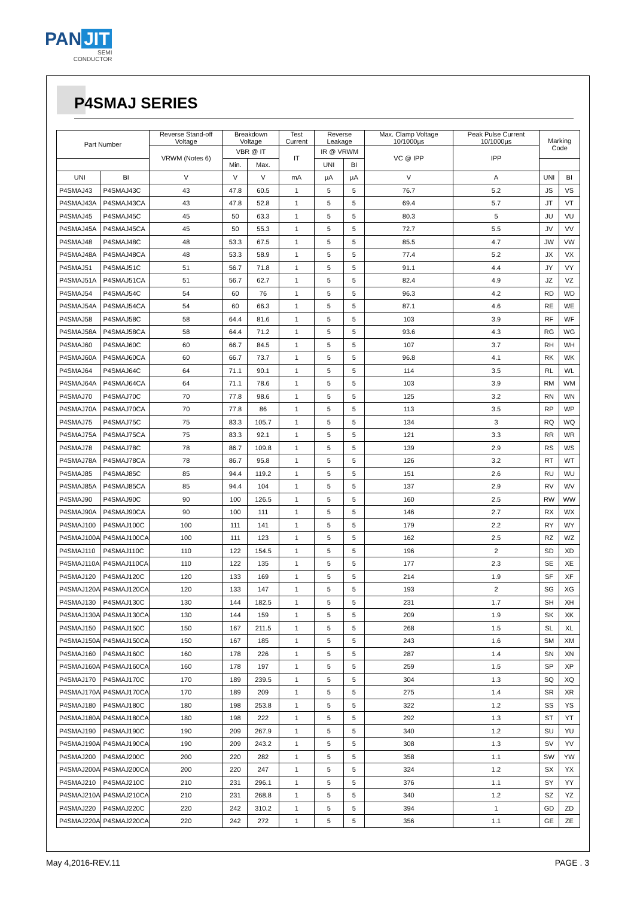PAN JIT
SEMI
CONDUCTOR
P4SMAJ SERIES
| Part Number | | Reverse Stand-off Voltage | Breakdown Voltage | | Test Current | Reverse Leakage | | Max. Clamp Voltage 10/1000µs | Peak Pulse Current 10/1000µs | Marking Code | |
| --- | --- | --- | --- | --- | --- | --- | --- | --- | --- | --- | --- |
| | | VRWM (Notes 6) | VBR @ IT | | IT | IR @ VRWM | | VC @ IPP | IPP | | |
| | | | Min. | Max. | | UNI | BI | | | | |
| UNI | BI | V | V | V | mA | µA | µA | V | A | UNI | BI |
| P4SMAJ43 | P4SMAJ43C | 43 | 47.8 | 60.5 | 1 | 5 | 5 | 76.7 | 5.2 | JS | VS |
| P4SMAJ43A | P4SMAJ43CA | 43 | 47.8 | 52.8 | 1 | 5 | 5 | 69.4 | 5.7 | JT | VT |
| P4SMAJ45 | P4SMAJ45C | 45 | 50 | 63.3 | 1 | 5 | 5 | 80.3 | 5 | JU | VU |
| P4SMAJ45A | P4SMAJ45CA | 45 | 50 | 55.3 | 1 | 5 | 5 | 72.7 | 5.5 | JV | VV |
| P4SMAJ48 | P4SMAJ48C | 48 | 53.3 | 67.5 | 1 | 5 | 5 | 85.5 | 4.7 | JW | VW |
| P4SMAJ48A | P4SMAJ48CA | 48 | 53.3 | 58.9 | 1 | 5 | 5 | 77.4 | 5.2 | JX | VX |
| P4SMAJ51 | P4SMAJ51C | 51 | 56.7 | 71.8 | 1 | 5 | 5 | 91.1 | 4.4 | JY | VY |
| P4SMAJ51A | P4SMAJ51CA | 51 | 56.7 | 62.7 | 1 | 5 | 5 | 82.4 | 4.9 | JZ | VZ |
| P4SMAJ54 | P4SMAJ54C | 54 | 60 | 76 | 1 | 5 | 5 | 96.3 | 4.2 | RD | WD |
| P4SMAJ54A | P4SMAJ54CA | 54 | 60 | 66.3 | 1 | 5 | 5 | 87.1 | 4.6 | RE | WE |
| P4SMAJ58 | P4SMAJ58C | 58 | 64.4 | 81.6 | 1 | 5 | 5 | 103 | 3.9 | RF | WF |
| P4SMAJ58A | P4SMAJ58CA | 58 | 64.4 | 71.2 | 1 | 5 | 5 | 93.6 | 4.3 | RG | WG |
| P4SMAJ60 | P4SMAJ60C | 60 | 66.7 | 84.5 | 1 | 5 | 5 | 107 | 3.7 | RH | WH |
| P4SMAJ60A | P4SMAJ60CA | 60 | 66.7 | 73.7 | 1 | 5 | 5 | 96.8 | 4.1 | RK | WK |
| P4SMAJ64 | P4SMAJ64C | 64 | 71.1 | 90.1 | 1 | 5 | 5 | 114 | 3.5 | RL | WL |
| P4SMAJ64A | P4SMAJ64CA | 64 | 71.1 | 78.6 | 1 | 5 | 5 | 103 | 3.9 | RM | WM |
| P4SMAJ70 | P4SMAJ70C | 70 | 77.8 | 98.6 | 1 | 5 | 5 | 125 | 3.2 | RN | WN |
| P4SMAJ70A | P4SMAJ70CA | 70 | 77.8 | 86 | 1 | 5 | 5 | 113 | 3.5 | RP | WP |
| P4SMAJ75 | P4SMAJ75C | 75 | 83.3 | 105.7 | 1 | 5 | 5 | 134 | 3 | RQ | WQ |
| P4SMAJ75A | P4SMAJ75CA | 75 | 83.3 | 92.1 | 1 | 5 | 5 | 121 | 3.3 | RR | WR |
| P4SMAJ78 | P4SMAJ78C | 78 | 86.7 | 109.8 | 1 | 5 | 5 | 139 | 2.9 | RS | WS |
| P4SMAJ78A | P4SMAJ78CA | 78 | 86.7 | 95.8 | 1 | 5 | 5 | 126 | 3.2 | RT | WT |
| P4SMAJ85 | P4SMAJ85C | 85 | 94.4 | 119.2 | 1 | 5 | 5 | 151 | 2.6 | RU | WU |
| P4SMAJ85A | P4SMAJ85CA | 85 | 94.4 | 104 | 1 | 5 | 5 | 137 | 2.9 | RV | WV |
| P4SMAJ90 | P4SMAJ90C | 90 | 100 | 126.5 | 1 | 5 | 5 | 160 | 2.5 | RW | WW |
| P4SMAJ90A | P4SMAJ90CA | 90 | 100 | 111 | 1 | 5 | 5 | 146 | 2.7 | RX | WX |
| P4SMAJ100 | P4SMAJ100C | 100 | 111 | 141 | 1 | 5 | 5 | 179 | 2.2 | RY | WY |
| P4SMAJ100A | P4SMAJ100CA | 100 | 111 | 123 | 1 | 5 | 5 | 162 | 2.5 | RZ | WZ |
| P4SMAJ110 | P4SMAJ110C | 110 | 122 | 154.5 | 1 | 5 | 5 | 196 | 2 | SD | XD |
| P4SMAJ110A | P4SMAJ110CA | 110 | 122 | 135 | 1 | 5 | 5 | 177 | 2.3 | SE | XE |
| P4SMAJ120 | P4SMAJ120C | 120 | 133 | 169 | 1 | 5 | 5 | 214 | 1.9 | SF | XF |
| P4SMAJ120A | P4SMAJ120CA | 120 | 133 | 147 | 1 | 5 | 5 | 193 | 2 | SG | XG |
| P4SMAJ130 | P4SMAJ130C | 130 | 144 | 182.5 | 1 | 5 | 5 | 231 | 1.7 | SH | XH |
| P4SMAJ130A | P4SMAJ130CA | 130 | 144 | 159 | 1 | 5 | 5 | 209 | 1.9 | SK | XK |
| P4SMAJ150 | P4SMAJ150C | 150 | 167 | 211.5 | 1 | 5 | 5 | 268 | 1.5 | SL | XL |
| P4SMAJ150A | P4SMAJ150CA | 150 | 167 | 185 | 1 | 5 | 5 | 243 | 1.6 | SM | XM |
| P4SMAJ160 | P4SMAJ160C | 160 | 178 | 226 | 1 | 5 | 5 | 287 | 1.4 | SN | XN |
| P4SMAJ160A | P4SMAJ160CA | 160 | 178 | 197 | 1 | 5 | 5 | 259 | 1.5 | SP | XP |
| P4SMAJ170 | P4SMAJ170C | 170 | 189 | 239.5 | 1 | 5 | 5 | 304 | 1.3 | SQ | XQ |
| P4SMAJ170A | P4SMAJ170CA | 170 | 189 | 209 | 1 | 5 | 5 | 275 | 1.4 | SR | XR |
| P4SMAJ180 | P4SMAJ180C | 180 | 198 | 253.8 | 1 | 5 | 5 | 322 | 1.2 | SS | YS |
| P4SMAJ180A | P4SMAJ180CA | 180 | 198 | 222 | 1 | 5 | 5 | 292 | 1.3 | ST | YT |
| P4SMAJ190 | P4SMAJ190C | 190 | 209 | 267.9 | 1 | 5 | 5 | 340 | 1.2 | SU | YU |
| P4SMAJ190A | P4SMAJ190CA | 190 | 209 | 243.2 | 1 | 5 | 5 | 308 | 1.3 | SV | YV |
| P4SMAJ200 | P4SMAJ200C | 200 | 220 | 282 | 1 | 5 | 5 | 358 | 1.1 | SW | YW |
| P4SMAJ200A | P4SMAJ200CA | 200 | 220 | 247 | 1 | 5 | 5 | 324 | 1.2 | SX | YX |
| P4SMAJ210 | P4SMAJ210C | 210 | 231 | 296.1 | 1 | 5 | 5 | 376 | 1.1 | SY | YY |
| P4SMAJ210A | P4SMAJ210CA | 210 | 231 | 268.8 | 1 | 5 | 5 | 340 | 1.2 | SZ | YZ |
| P4SMAJ220 | P4SMAJ220C | 220 | 242 | 310.2 | 1 | 5 | 5 | 394 | 1 | GD | ZD |
| P4SMAJ220A | P4SMAJ220CA | 220 | 242 | 272 | 1 | 5 | 5 | 356 | 1.1 | GE | ZE |
May 4,2016-REV.11 PAGE . 3